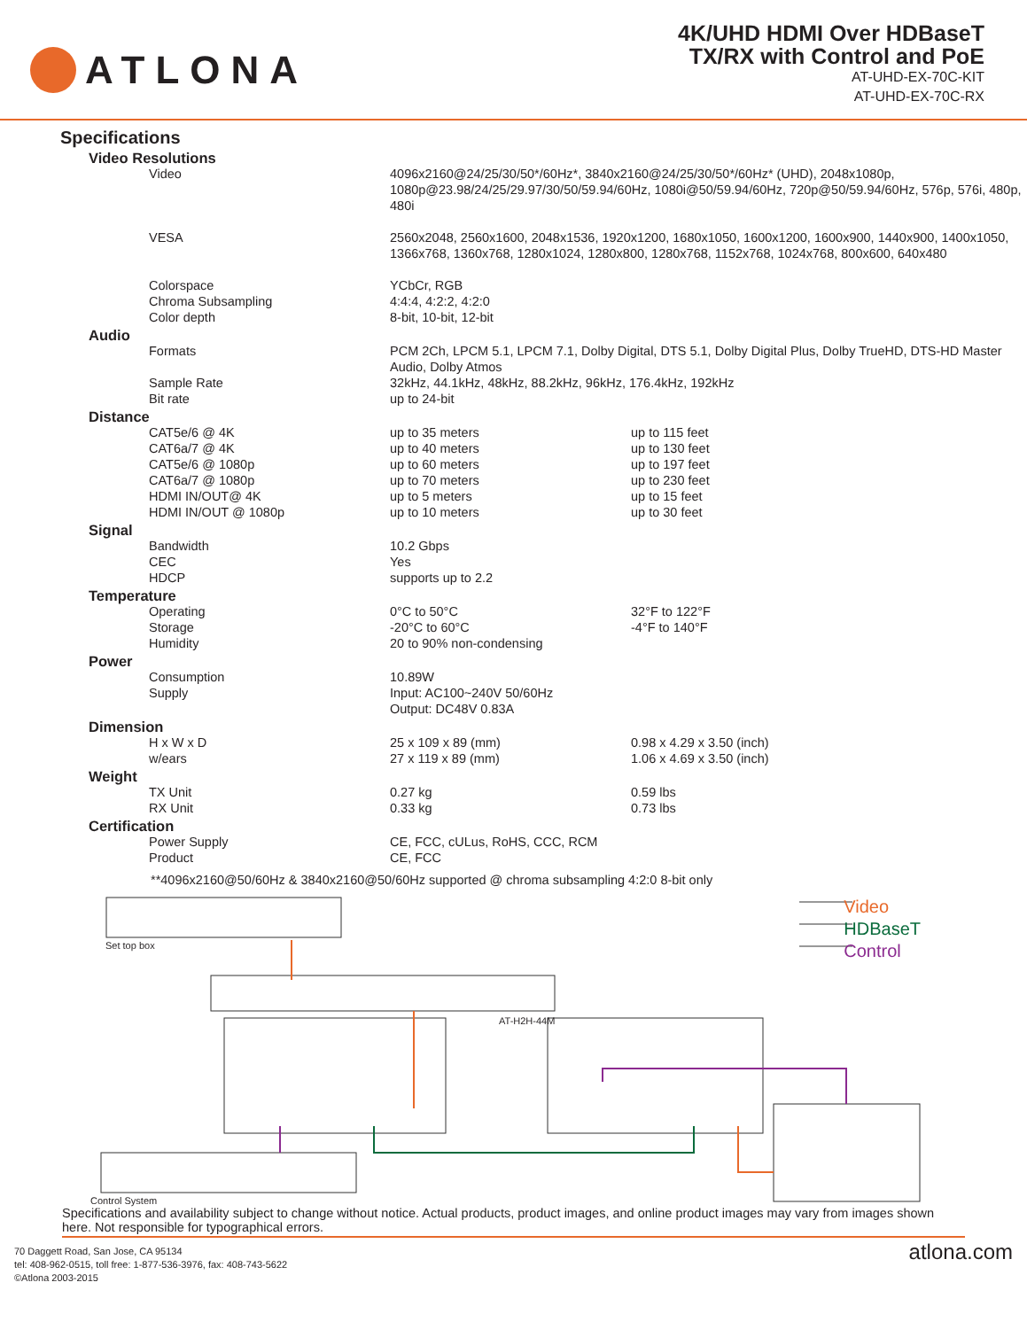ATLONA
4K/UHD HDMI Over HDBaseT
TX/RX with Control and PoE
AT-UHD-EX-70C-KIT
AT-UHD-EX-70C-RX
Specifications
| Video Resolutions | | |
| Video | 4096x2160@24/25/30/50*/60Hz*, 3840x2160@24/25/30/50*/60Hz* (UHD), 2048x1080p, 1080p@23.98/24/25/29.97/30/50/59.94/60Hz, 1080i@50/59.94/60Hz, 720p@50/59.94/60Hz, 576p, 576i, 480p, 480i | |
| VESA | 2560x2048, 2560x1600, 2048x1536, 1920x1200, 1680x1050, 1600x1200, 1600x900, 1440x900, 1400x1050, 1366x768, 1360x768, 1280x1024, 1280x800, 1280x768, 1152x768, 1024x768, 800x600, 640x480 | |
| Colorspace | YCbCr, RGB | |
| Chroma Subsampling | 4:4:4, 4:2:2, 4:2:0 | |
| Color depth | 8-bit, 10-bit, 12-bit | |
| Audio | | |
| Formats | PCM 2Ch, LPCM 5.1, LPCM 7.1, Dolby Digital, DTS 5.1, Dolby Digital Plus, Dolby TrueHD, DTS-HD Master Audio, Dolby Atmos | |
| Sample Rate | 32kHz, 44.1kHz, 48kHz, 88.2kHz, 96kHz, 176.4kHz, 192kHz | |
| Bit rate | up to 24-bit | |
| Distance | | |
| CAT5e/6 @ 4K | up to 35 meters | up to 115 feet |
| CAT6a/7 @ 4K | up to 40 meters | up to 130 feet |
| CAT5e/6 @ 1080p | up to 60 meters | up to 197 feet |
| CAT6a/7 @ 1080p | up to 70 meters | up to 230 feet |
| HDMI IN/OUT@ 4K | up to 5 meters | up to 15 feet |
| HDMI IN/OUT @ 1080p | up to 10 meters | up to 30 feet |
| Signal | | |
| Bandwidth | 10.2 Gbps | |
| CEC | Yes | |
| HDCP | supports up to 2.2 | |
| Temperature | | |
| Operating | 0°C to 50°C | 32°F to 122°F |
| Storage | -20°C to 60°C | -4°F to 140°F |
| Humidity | 20 to 90% non-condensing | |
| Power | | |
| Consumption | 10.89W | |
| Supply | Input: AC100~240V 50/60Hz Output: DC48V 0.83A | |
| Dimension | | |
| H x W x D | 25 x 109 x 89 (mm) | 0.98 x 4.29 x 3.50 (inch) |
| w/ears | 27 x 119 x 89 (mm) | 1.06 x 4.69 x 3.50 (inch) |
| Weight | | |
| TX Unit | 0.27 kg | 0.59 lbs |
| RX Unit | 0.33 kg | 0.73 lbs |
| Certification | | |
| Power Supply | CE, FCC, cULus, RoHS, CCC, RCM | |
| Product | CE, FCC | |
**4096x2160@50/60Hz & 3840x2160@50/60Hz supported @ chroma subsampling 4:2:0 8-bit only
Video
HDBaseT
Control
Set top box
AT-H2H-44M
Control System
Specifications and availability subject to change without notice. Actual products, product images, and online product images may vary from images shown here. Not responsible for typographical errors.
70 Daggett Road, San Jose, CA 95134
tel: 408-962-0515, toll free: 1-877-536-3976, fax: 408-743-5622
©Atlona 2003-2015
atlona.com